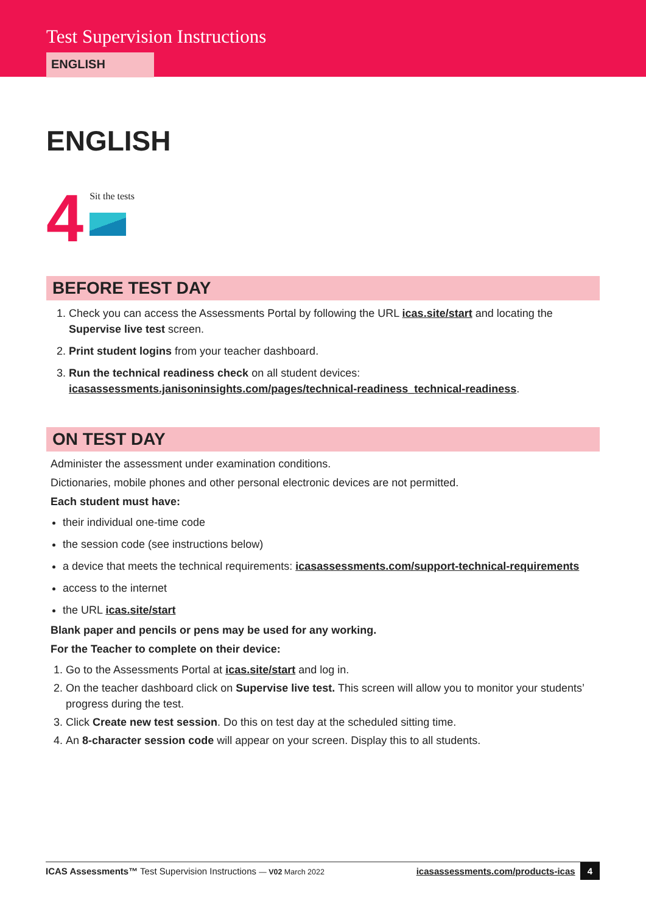Test Supervision Instructions
ENGLISH
ENGLISH
4
Sit the tests
BEFORE TEST DAY
1. Check you can access the Assessments Portal by following the URL icas.site/start and locating the Supervise live test screen.
2. Print student logins from your teacher dashboard.
3. Run the technical readiness check on all student devices: icasassessments.janisoninsights.com/pages/technical-readiness_technical-readiness.
ON TEST DAY
Administer the assessment under examination conditions.
Dictionaries, mobile phones and other personal electronic devices are not permitted.
Each student must have:
their individual one-time code
the session code (see instructions below)
a device that meets the technical requirements: icasassessments.com/support-technical-requirements
access to the internet
the URL icas.site/start
Blank paper and pencils or pens may be used for any working.
For the Teacher to complete on their device:
1. Go to the Assessments Portal at icas.site/start and log in.
2. On the teacher dashboard click on Supervise live test. This screen will allow you to monitor your students’ progress during the test.
3. Click Create new test session. Do this on test day at the scheduled sitting time.
4. An 8-character session code will appear on your screen. Display this to all students.
ICAS Assessments™ Test Supervision Instructions — V02 March 2022 icasassessments.com/products-icas 4